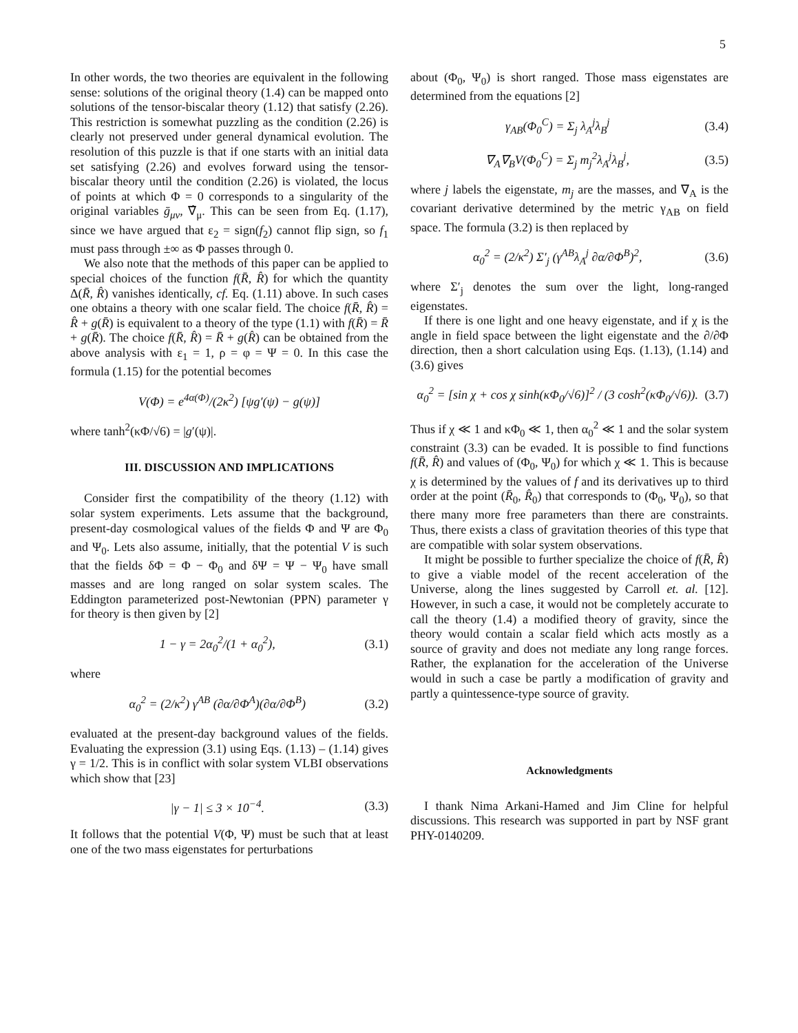5
In other words, the two theories are equivalent in the following sense: solutions of the original theory (1.4) can be mapped onto solutions of the tensor-biscalar theory (1.12) that satisfy (2.26). This restriction is somewhat puzzling as the condition (2.26) is clearly not preserved under general dynamical evolution. The resolution of this puzzle is that if one starts with an initial data set satisfying (2.26) and evolves forward using the tensor-biscalar theory until the condition (2.26) is violated, the locus of points at which Φ = 0 corresponds to a singularity of the original variables ḡ<sub>μν</sub>, ∇̂<sub>μ</sub>. This can be seen from Eq. (1.17), since we have argued that ε<sub>2</sub> = sign(f<sub>2</sub>) cannot flip sign, so f<sub>1</sub> must pass through ±∞ as Φ passes through 0.
We also note that the methods of this paper can be applied to special choices of the function f(R̄, R̂) for which the quantity Δ(R̄, R̂) vanishes identically, cf. Eq. (1.11) above. In such cases one obtains a theory with one scalar field. The choice f(R̄, R̂) = R̂ + g(R̄) is equivalent to a theory of the type (1.1) with f(R̄) = R̄ + g(R̄). The choice f(R̄, R̂) = R̄ + g(R̂) can be obtained from the above analysis with ε<sub>1</sub> = 1, ρ = φ = Ψ = 0. In this case the formula (1.15) for the potential becomes
V(Φ) = e<sup>4α(Φ)</sup>/(2κ<sup>2</sup>) [ψg′(ψ) − g(ψ)]
where tanh<sup>2</sup>(κΦ/√6) = |g′(ψ)|.
III. DISCUSSION AND IMPLICATIONS
Consider first the compatibility of the theory (1.12) with solar system experiments. Lets assume that the background, present-day cosmological values of the fields Φ and Ψ are Φ<sub>0</sub> and Ψ<sub>0</sub>. Lets also assume, initially, that the potential V is such that the fields δΦ = Φ − Φ<sub>0</sub> and δΨ = Ψ − Ψ<sub>0</sub> have small masses and are long ranged on solar system scales. The Eddington parameterized post-Newtonian (PPN) parameter γ for theory is then given by [2]
1 − γ = 2α<sub>0</sub><sup>2</sup>/(1 + α<sub>0</sub><sup>2</sup>), (3.1)
where
α<sub>0</sub><sup>2</sup> = (2/κ<sup>2</sup>) γ<sup>AB</sup> (∂α/∂Φ<sup>A</sup>)(∂α/∂Φ<sup>B</sup>) (3.2)
evaluated at the present-day background values of the fields. Evaluating the expression (3.1) using Eqs. (1.13) – (1.14) gives γ = 1/2. This is in conflict with solar system VLBI observations which show that [23]
|γ − 1| ≤ 3 × 10<sup>−4</sup>. (3.3)
It follows that the potential V(Φ, Ψ) must be such that at least one of the two mass eigenstates for perturbations
about (Φ<sub>0</sub>, Ψ<sub>0</sub>) is short ranged. Those mass eigenstates are determined from the equations [2]
γ<sub>AB</sub>(Φ<sub>0</sub><sup>C</sup>) = Σ<sub>j</sub> λ<sub>A</sub><sup>j</sup>λ<sub>B</sub><sup>j</sup> (3.4)
∇<sub>A</sub>∇<sub>B</sub>V(Φ<sub>0</sub><sup>C</sup>) = Σ<sub>j</sub> m<sub>j</sub><sup>2</sup>λ<sub>A</sub><sup>j</sup>λ<sub>B</sub><sup>j</sup>, (3.5)
where j labels the eigenstate, m<sub>j</sub> are the masses, and ∇<sub>A</sub> is the covariant derivative determined by the metric γ<sub>AB</sub> on field space. The formula (3.2) is then replaced by
α<sub>0</sub><sup>2</sup> = (2/κ<sup>2</sup>) Σ′<sub>j</sub> (γ<sup>AB</sup>λ<sub>A</sub><sup>j</sup> ∂α/∂Φ<sup>B</sup>)<sup>2</sup>, (3.6)
where Σ′<sub>j</sub> denotes the sum over the light, long-ranged eigenstates.
If there is one light and one heavy eigenstate, and if χ is the angle in field space between the light eigenstate and the ∂/∂Φ direction, then a short calculation using Eqs. (1.13), (1.14) and (3.6) gives
α<sub>0</sub><sup>2</sup> = [sin χ + cos χ sinh(κΦ<sub>0</sub>/√6)]<sup>2</sup> / (3 cosh<sup>2</sup>(κΦ<sub>0</sub>/√6)). (3.7)
Thus if χ ≪ 1 and κΦ<sub>0</sub> ≪ 1, then α<sub>0</sub><sup>2</sup> ≪ 1 and the solar system constraint (3.3) can be evaded. It is possible to find functions f(R̄, R̂) and values of (Φ<sub>0</sub>, Ψ<sub>0</sub>) for which χ ≪ 1. This is because χ is determined by the values of f and its derivatives up to third order at the point (R̄<sub>0</sub>, R̂<sub>0</sub>) that corresponds to (Φ<sub>0</sub>, Ψ<sub>0</sub>), so that there many more free parameters than there are constraints. Thus, there exists a class of gravitation theories of this type that are compatible with solar system observations.
It might be possible to further specialize the choice of f(R̄, R̂) to give a viable model of the recent acceleration of the Universe, along the lines suggested by Carroll et. al. [12]. However, in such a case, it would not be completely accurate to call the theory (1.4) a modified theory of gravity, since the theory would contain a scalar field which acts mostly as a source of gravity and does not mediate any long range forces. Rather, the explanation for the acceleration of the Universe would in such a case be partly a modification of gravity and partly a quintessence-type source of gravity.
Acknowledgments
I thank Nima Arkani-Hamed and Jim Cline for helpful discussions. This research was supported in part by NSF grant PHY-0140209.